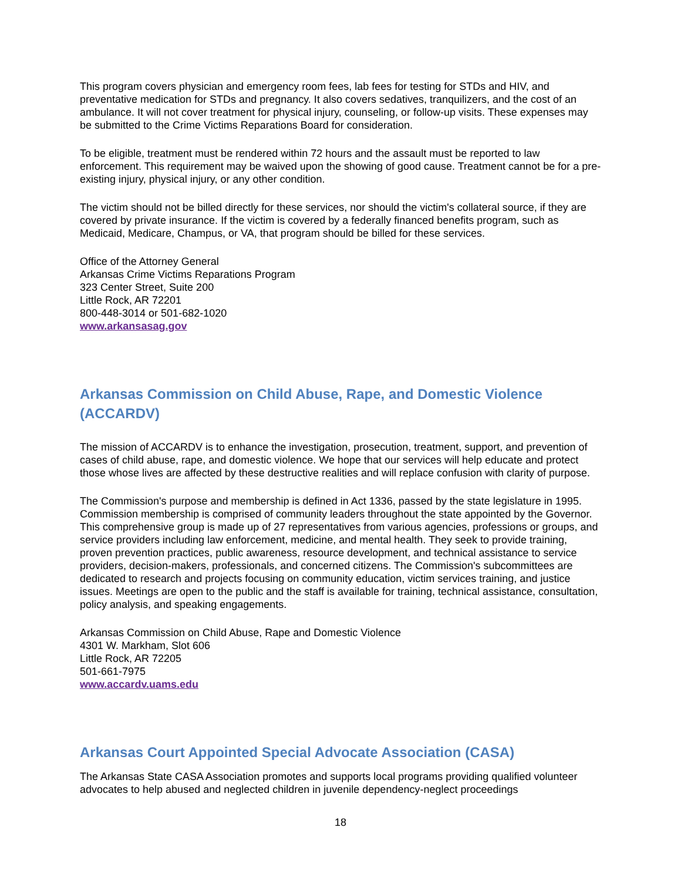This program covers physician and emergency room fees, lab fees for testing for STDs and HIV, and preventative medication for STDs and pregnancy. It also covers sedatives, tranquilizers, and the cost of an ambulance. It will not cover treatment for physical injury, counseling, or follow-up visits. These expenses may be submitted to the Crime Victims Reparations Board for consideration.
To be eligible, treatment must be rendered within 72 hours and the assault must be reported to law enforcement. This requirement may be waived upon the showing of good cause. Treatment cannot be for a pre-existing injury, physical injury, or any other condition.
The victim should not be billed directly for these services, nor should the victim's collateral source, if they are covered by private insurance. If the victim is covered by a federally financed benefits program, such as Medicaid, Medicare, Champus, or VA, that program should be billed for these services.
Office of the Attorney General
Arkansas Crime Victims Reparations Program
323 Center Street, Suite 200
Little Rock, AR 72201
800-448-3014 or 501-682-1020
www.arkansasag.gov
Arkansas Commission on Child Abuse, Rape, and Domestic Violence (ACCARDV)
The mission of ACCARDV is to enhance the investigation, prosecution, treatment, support, and prevention of cases of child abuse, rape, and domestic violence. We hope that our services will help educate and protect those whose lives are affected by these destructive realities and will replace confusion with clarity of purpose.
The Commission's purpose and membership is defined in Act 1336, passed by the state legislature in 1995. Commission membership is comprised of community leaders throughout the state appointed by the Governor. This comprehensive group is made up of 27 representatives from various agencies, professions or groups, and service providers including law enforcement, medicine, and mental health. They seek to provide training, proven prevention practices, public awareness, resource development, and technical assistance to service providers, decision-makers, professionals, and concerned citizens. The Commission's subcommittees are dedicated to research and projects focusing on community education, victim services training, and justice issues. Meetings are open to the public and the staff is available for training, technical assistance, consultation, policy analysis, and speaking engagements.
Arkansas Commission on Child Abuse, Rape and Domestic Violence
4301 W. Markham, Slot 606
Little Rock, AR 72205
501-661-7975
www.accardv.uams.edu
Arkansas Court Appointed Special Advocate Association (CASA)
The Arkansas State CASA Association promotes and supports local programs providing qualified volunteer advocates to help abused and neglected children in juvenile dependency-neglect proceedings
18